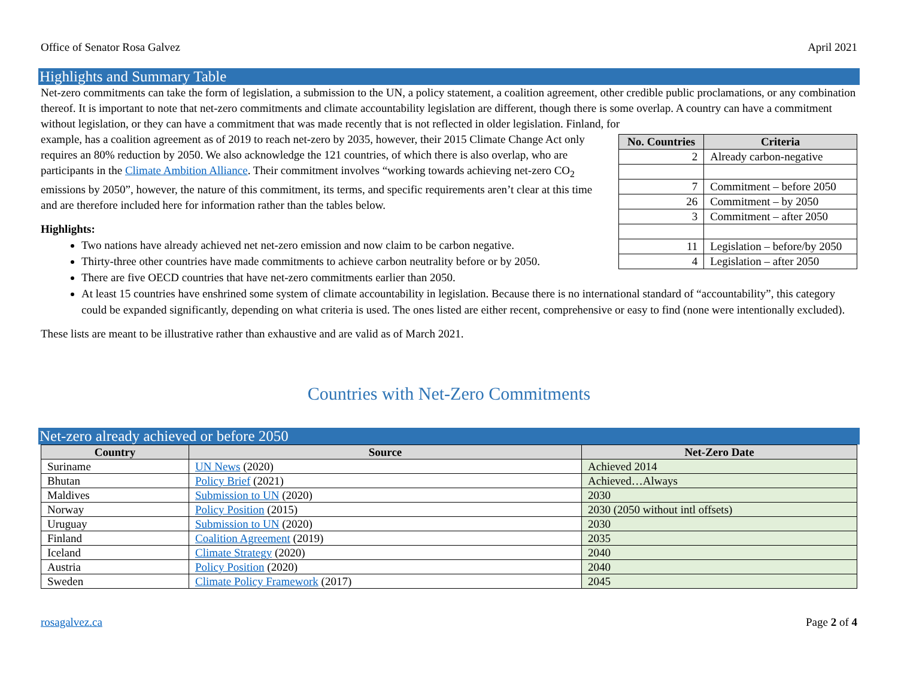Office of Senator Rosa Galvez April 2021
Highlights and Summary Table
Net-zero commitments can take the form of legislation, a submission to the UN, a policy statement, a coalition agreement, other credible public proclamations, or any combination thereof. It is important to note that net-zero commitments and climate accountability legislation are different, though there is some overlap. A country can have a commitment without legislation, or they can have a commitment that was made recently that is not reflected in older legislation. Finland, for
| No. Countries | Criteria |
| --- | --- |
| 2 | Already carbon-negative |
| 7 | Commitment – before 2050 |
| 26 | Commitment – by 2050 |
| 3 | Commitment – after 2050 |
| 11 | Legislation – before/by 2050 |
| 4 | Legislation – after 2050 |
example, has a coalition agreement as of 2019 to reach net-zero by 2035, however, their 2015 Climate Change Act only requires an 80% reduction by 2050. We also acknowledge the 121 countries, of which there is also overlap, who are participants in the Climate Ambition Alliance. Their commitment involves “working towards achieving net-zero CO<sub>2</sub> emissions by 2050”, however, the nature of this commitment, its terms, and specific requirements aren’t clear at this time and are therefore included here for information rather than the tables below.
Highlights:
Two nations have already achieved net net-zero emission and now claim to be carbon negative.
Thirty-three other countries have made commitments to achieve carbon neutrality before or by 2050.
There are five OECD countries that have net-zero commitments earlier than 2050.
At least 15 countries have enshrined some system of climate accountability in legislation. Because there is no international standard of “accountability”, this category could be expanded significantly, depending on what criteria is used. The ones listed are either recent, comprehensive or easy to find (none were intentionally excluded).
These lists are meant to be illustrative rather than exhaustive and are valid as of March 2021.
Countries with Net-Zero Commitments
Net-zero already achieved or before 2050
| Country | Source | Net-Zero Date |
| --- | --- | --- |
| Suriname | UN News (2020) | Achieved 2014 |
| Bhutan | Policy Brief (2021) | Achieved…Always |
| Maldives | Submission to UN (2020) | 2030 |
| Norway | Policy Position (2015) | 2030 (2050 without intl offsets) |
| Uruguay | Submission to UN (2020) | 2030 |
| Finland | Coalition Agreement (2019) | 2035 |
| Iceland | Climate Strategy (2020) | 2040 |
| Austria | Policy Position (2020) | 2040 |
| Sweden | Climate Policy Framework (2017) | 2045 |
rosagalvez.ca Page 2 of 4